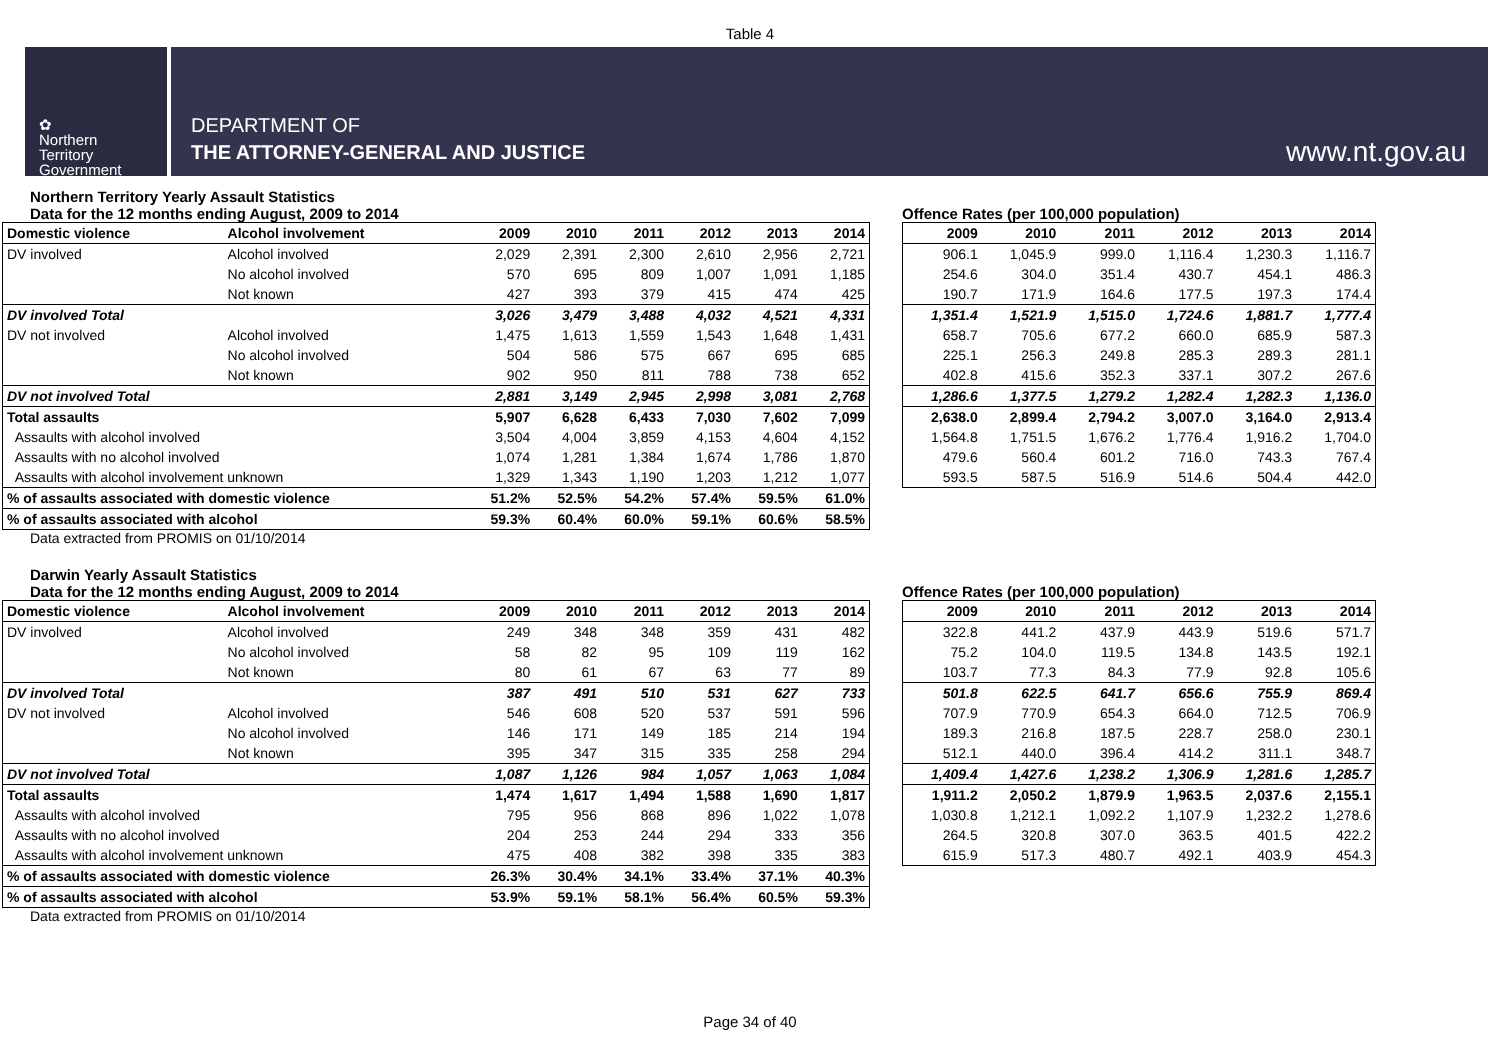Table 4
✿
Northern
Territory
Government
DEPARTMENT OF
THE ATTORNEY-GENERAL AND JUSTICE
www.nt.gov.au
Northern Territory Yearly Assault Statistics
Data for the 12 months ending August, 2009 to 2014
| Domestic violence | Alcohol involvement | 2009 | 2010 | 2011 | 2012 | 2013 | 2014 |
| --- | --- | --- | --- | --- | --- | --- | --- |
| DV involved | Alcohol involved | 2,029 | 2,391 | 2,300 | 2,610 | 2,956 | 2,721 |
| | No alcohol involved | 570 | 695 | 809 | 1,007 | 1,091 | 1,185 |
| | Not known | 427 | 393 | 379 | 415 | 474 | 425 |
| DV involved Total | | 3,026 | 3,479 | 3,488 | 4,032 | 4,521 | 4,331 |
| DV not involved | Alcohol involved | 1,475 | 1,613 | 1,559 | 1,543 | 1,648 | 1,431 |
| | No alcohol involved | 504 | 586 | 575 | 667 | 695 | 685 |
| | Not known | 902 | 950 | 811 | 788 | 738 | 652 |
| DV not involved Total | | 2,881 | 3,149 | 2,945 | 2,998 | 3,081 | 2,768 |
| Total assaults | | 5,907 | 6,628 | 6,433 | 7,030 | 7,602 | 7,099 |
| Assaults with alcohol involved | | 3,504 | 4,004 | 3,859 | 4,153 | 4,604 | 4,152 |
| Assaults with no alcohol involved | | 1,074 | 1,281 | 1,384 | 1,674 | 1,786 | 1,870 |
| Assaults with alcohol involvement unknown | | 1,329 | 1,343 | 1,190 | 1,203 | 1,212 | 1,077 |
| % of assaults associated with domestic violence | | 51.2% | 52.5% | 54.2% | 57.4% | 59.5% | 61.0% |
| % of assaults associated with alcohol | | 59.3% | 60.4% | 60.0% | 59.1% | 60.6% | 58.5% |
Offence Rates (per 100,000 population)
| 2009 | 2010 | 2011 | 2012 | 2013 | 2014 |
| --- | --- | --- | --- | --- | --- |
| 906.1 | 1,045.9 | 999.0 | 1,116.4 | 1,230.3 | 1,116.7 |
| 254.6 | 304.0 | 351.4 | 430.7 | 454.1 | 486.3 |
| 190.7 | 171.9 | 164.6 | 177.5 | 197.3 | 174.4 |
| 1,351.4 | 1,521.9 | 1,515.0 | 1,724.6 | 1,881.7 | 1,777.4 |
| 658.7 | 705.6 | 677.2 | 660.0 | 685.9 | 587.3 |
| 225.1 | 256.3 | 249.8 | 285.3 | 289.3 | 281.1 |
| 402.8 | 415.6 | 352.3 | 337.1 | 307.2 | 267.6 |
| 1,286.6 | 1,377.5 | 1,279.2 | 1,282.4 | 1,282.3 | 1,136.0 |
| 2,638.0 | 2,899.4 | 2,794.2 | 3,007.0 | 3,164.0 | 2,913.4 |
| 1,564.8 | 1,751.5 | 1,676.2 | 1,776.4 | 1,916.2 | 1,704.0 |
| 479.6 | 560.4 | 601.2 | 716.0 | 743.3 | 767.4 |
| 593.5 | 587.5 | 516.9 | 514.6 | 504.4 | 442.0 |
Data extracted from PROMIS on 01/10/2014
Darwin Yearly Assault Statistics
Data for the 12 months ending August, 2009 to 2014
| Domestic violence | Alcohol involvement | 2009 | 2010 | 2011 | 2012 | 2013 | 2014 |
| --- | --- | --- | --- | --- | --- | --- | --- |
| DV involved | Alcohol involved | 249 | 348 | 348 | 359 | 431 | 482 |
| | No alcohol involved | 58 | 82 | 95 | 109 | 119 | 162 |
| | Not known | 80 | 61 | 67 | 63 | 77 | 89 |
| DV involved Total | | 387 | 491 | 510 | 531 | 627 | 733 |
| DV not involved | Alcohol involved | 546 | 608 | 520 | 537 | 591 | 596 |
| | No alcohol involved | 146 | 171 | 149 | 185 | 214 | 194 |
| | Not known | 395 | 347 | 315 | 335 | 258 | 294 |
| DV not involved Total | | 1,087 | 1,126 | 984 | 1,057 | 1,063 | 1,084 |
| Total assaults | | 1,474 | 1,617 | 1,494 | 1,588 | 1,690 | 1,817 |
| Assaults with alcohol involved | | 795 | 956 | 868 | 896 | 1,022 | 1,078 |
| Assaults with no alcohol involved | | 204 | 253 | 244 | 294 | 333 | 356 |
| Assaults with alcohol involvement unknown | | 475 | 408 | 382 | 398 | 335 | 383 |
| % of assaults associated with domestic violence | | 26.3% | 30.4% | 34.1% | 33.4% | 37.1% | 40.3% |
| % of assaults associated with alcohol | | 53.9% | 59.1% | 58.1% | 56.4% | 60.5% | 59.3% |
Offence Rates (per 100,000 population)
| 2009 | 2010 | 2011 | 2012 | 2013 | 2014 |
| --- | --- | --- | --- | --- | --- |
| 322.8 | 441.2 | 437.9 | 443.9 | 519.6 | 571.7 |
| 75.2 | 104.0 | 119.5 | 134.8 | 143.5 | 192.1 |
| 103.7 | 77.3 | 84.3 | 77.9 | 92.8 | 105.6 |
| 501.8 | 622.5 | 641.7 | 656.6 | 755.9 | 869.4 |
| 707.9 | 770.9 | 654.3 | 664.0 | 712.5 | 706.9 |
| 189.3 | 216.8 | 187.5 | 228.7 | 258.0 | 230.1 |
| 512.1 | 440.0 | 396.4 | 414.2 | 311.1 | 348.7 |
| 1,409.4 | 1,427.6 | 1,238.2 | 1,306.9 | 1,281.6 | 1,285.7 |
| 1,911.2 | 2,050.2 | 1,879.9 | 1,963.5 | 2,037.6 | 2,155.1 |
| 1,030.8 | 1,212.1 | 1,092.2 | 1,107.9 | 1,232.2 | 1,278.6 |
| 264.5 | 320.8 | 307.0 | 363.5 | 401.5 | 422.2 |
| 615.9 | 517.3 | 480.7 | 492.1 | 403.9 | 454.3 |
Data extracted from PROMIS on 01/10/2014
Page 34 of 40